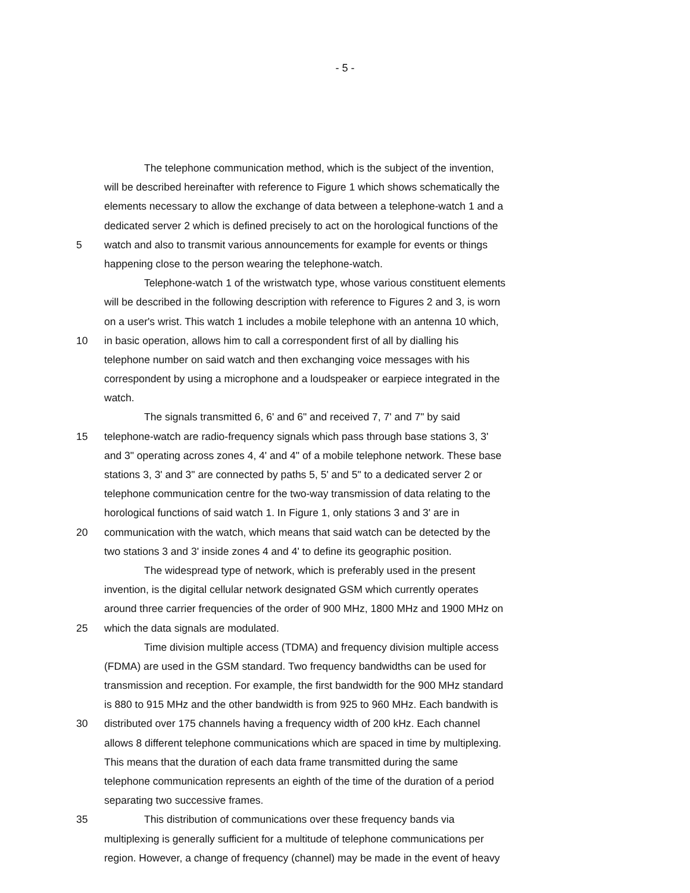- 5 -
The telephone communication method, which is the subject of the invention,
will be described hereinafter with reference to Figure 1 which shows schematically the
elements necessary to allow the exchange of data between a telephone-watch 1 and a
dedicated server 2 which is defined precisely to act on the horological functions of the
5 watch and also to transmit various announcements for example for events or things
happening close to the person wearing the telephone-watch.
Telephone-watch 1 of the wristwatch type, whose various constituent elements
will be described in the following description with reference to Figures 2 and 3, is worn
on a user's wrist. This watch 1 includes a mobile telephone with an antenna 10 which,
10 in basic operation, allows him to call a correspondent first of all by dialling his
telephone number on said watch and then exchanging voice messages with his
correspondent by using a microphone and a loudspeaker or earpiece integrated in the
watch.
The signals transmitted 6, 6' and 6" and received 7, 7' and 7" by said
15 telephone-watch are radio-frequency signals which pass through base stations 3, 3'
and 3" operating across zones 4, 4' and 4" of a mobile telephone network. These base
stations 3, 3' and 3" are connected by paths 5, 5' and 5" to a dedicated server 2 or
telephone communication centre for the two-way transmission of data relating to the
horological functions of said watch 1. In Figure 1, only stations 3 and 3' are in
20 communication with the watch, which means that said watch can be detected by the
two stations 3 and 3' inside zones 4 and 4' to define its geographic position.
The widespread type of network, which is preferably used in the present
invention, is the digital cellular network designated GSM which currently operates
around three carrier frequencies of the order of 900 MHz, 1800 MHz and 1900 MHz on
25 which the data signals are modulated.
Time division multiple access (TDMA) and frequency division multiple access
(FDMA) are used in the GSM standard. Two frequency bandwidths can be used for
transmission and reception. For example, the first bandwidth for the 900 MHz standard
is 880 to 915 MHz and the other bandwidth is from 925 to 960 MHz. Each bandwith is
30 distributed over 175 channels having a frequency width of 200 kHz. Each channel
allows 8 different telephone communications which are spaced in time by multiplexing.
This means that the duration of each data frame transmitted during the same
telephone communication represents an eighth of the time of the duration of a period
separating two successive frames.
35 This distribution of communications over these frequency bands via
multiplexing is generally sufficient for a multitude of telephone communications per
region. However, a change of frequency (channel) may be made in the event of heavy